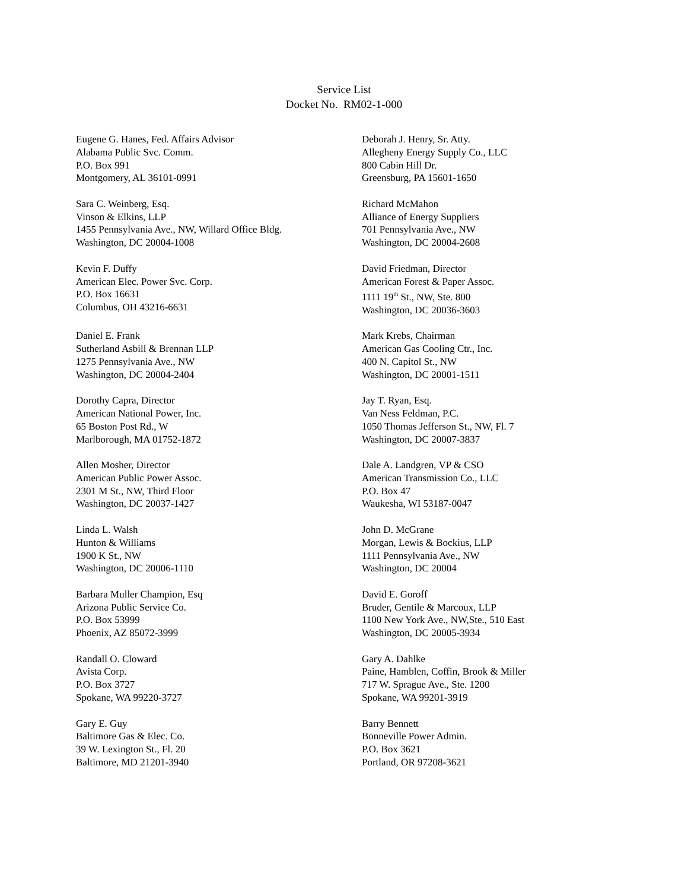Service List
Docket No. RM02-1-000
Eugene G. Hanes, Fed. Affairs Advisor
Alabama Public Svc. Comm.
P.O. Box 991
Montgomery, AL 36101-0991
Deborah J. Henry, Sr. Atty.
Allegheny Energy Supply Co., LLC
800 Cabin Hill Dr.
Greensburg, PA 15601-1650
Sara C. Weinberg, Esq.
Vinson & Elkins, LLP
1455 Pennsylvania Ave., NW, Willard Office Bldg.
Washington, DC 20004-1008
Richard McMahon
Alliance of Energy Suppliers
701 Pennsylvania Ave., NW
Washington, DC 20004-2608
Kevin F. Duffy
American Elec. Power Svc. Corp.
P.O. Box 16631
Columbus, OH 43216-6631
David Friedman, Director
American Forest & Paper Assoc.
1111 19<sup>th</sup> St., NW, Ste. 800
Washington, DC 20036-3603
Daniel E. Frank
Sutherland Asbill & Brennan LLP
1275 Pennsylvania Ave., NW
Washington, DC 20004-2404
Mark Krebs, Chairman
American Gas Cooling Ctr., Inc.
400 N. Capitol St., NW
Washington, DC 20001-1511
Dorothy Capra, Director
American National Power, Inc.
65 Boston Post Rd., W
Marlborough, MA 01752-1872
Jay T. Ryan, Esq.
Van Ness Feldman, P.C.
1050 Thomas Jefferson St., NW, Fl. 7
Washington, DC 20007-3837
Allen Mosher, Director
American Public Power Assoc.
2301 M St., NW, Third Floor
Washington, DC 20037-1427
Dale A. Landgren, VP & CSO
American Transmission Co., LLC
P.O. Box 47
Waukesha, WI 53187-0047
Linda L. Walsh
Hunton & Williams
1900 K St., NW
Washington, DC 20006-1110
John D. McGrane
Morgan, Lewis & Bockius, LLP
1111 Pennsylvania Ave., NW
Washington, DC 20004
Barbara Muller Champion, Esq
Arizona Public Service Co.
P.O. Box 53999
Phoenix, AZ 85072-3999
David E. Goroff
Bruder, Gentile & Marcoux, LLP
1100 New York Ave., NW,Ste., 510 East
Washington, DC 20005-3934
Randall O. Cloward
Avista Corp.
P.O. Box 3727
Spokane, WA 99220-3727
Gary A. Dahlke
Paine, Hamblen, Coffin, Brook & Miller
717 W. Sprague Ave., Ste. 1200
Spokane, WA 99201-3919
Gary E. Guy
Baltimore Gas & Elec. Co.
39 W. Lexington St., Fl. 20
Baltimore, MD 21201-3940
Barry Bennett
Bonneville Power Admin.
P.O. Box 3621
Portland, OR 97208-3621